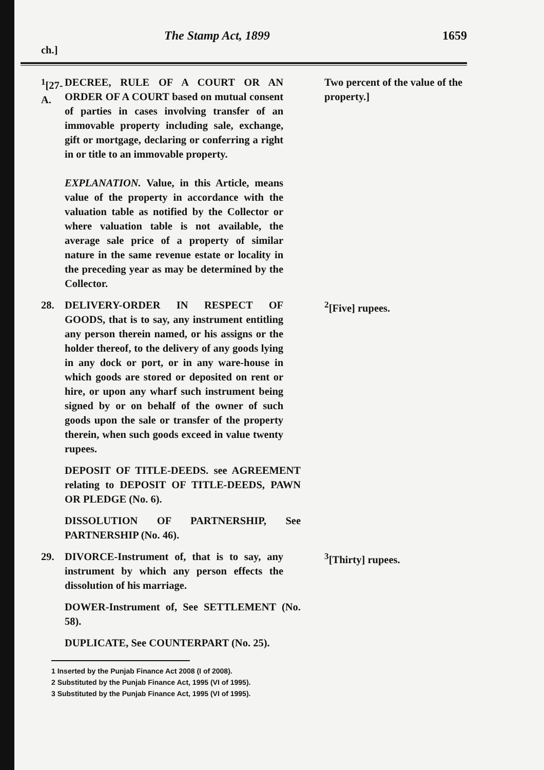The Stamp Act, 1899 1659
ch.]
<sup>1</sup> [27-A.
DECREE, RULE OF A COURT OR AN ORDER OF A COURT based on mutual consent of parties in cases involving transfer of an immovable property including sale, exchange, gift or mortgage, declaring or conferring a right in or title to an immovable property.
EXPLANATION. Value, in this Article, means value of the property in accordance with the valuation table as notified by the Collector or where valuation table is not available, the average sale price of a property of similar nature in the same revenue estate or locality in the preceding year as may be determined by the Collector.
Two percent of the value of the property.]
28. DELIVERY-ORDER IN RESPECT OF GOODS, that is to say, any instrument entitling any person therein named, or his assigns or the holder thereof, to the delivery of any goods lying in any dock or port, or in any ware-house in which goods are stored or deposited on rent or hire, or upon any wharf such instrument being signed by or on behalf of the owner of such goods upon the sale or transfer of the property therein, when such goods exceed in value twenty rupees.
<sup>2</sup> [Five] rupees.
DEPOSIT OF TITLE-DEEDS. see AGREEMENT relating to DEPOSIT OF TITLE-DEEDS, PAWN OR PLEDGE (No. 6).
DISSOLUTION OF PARTNERSHIP, See PARTNERSHIP (No. 46).
29. DIVORCE-Instrument of, that is to say, any instrument by which any person effects the dissolution of his marriage.
<sup>3</sup> [Thirty] rupees.
DOWER-Instrument of, See SETTLEMENT (No. 58).
DUPLICATE, See COUNTERPART (No. 25).
1 Inserted by the Punjab Finance Act 2008 (I of 2008).
2 Substituted by the Punjab Finance Act, 1995 (VI of 1995).
3 Substituted by the Punjab Finance Act, 1995 (VI of 1995).